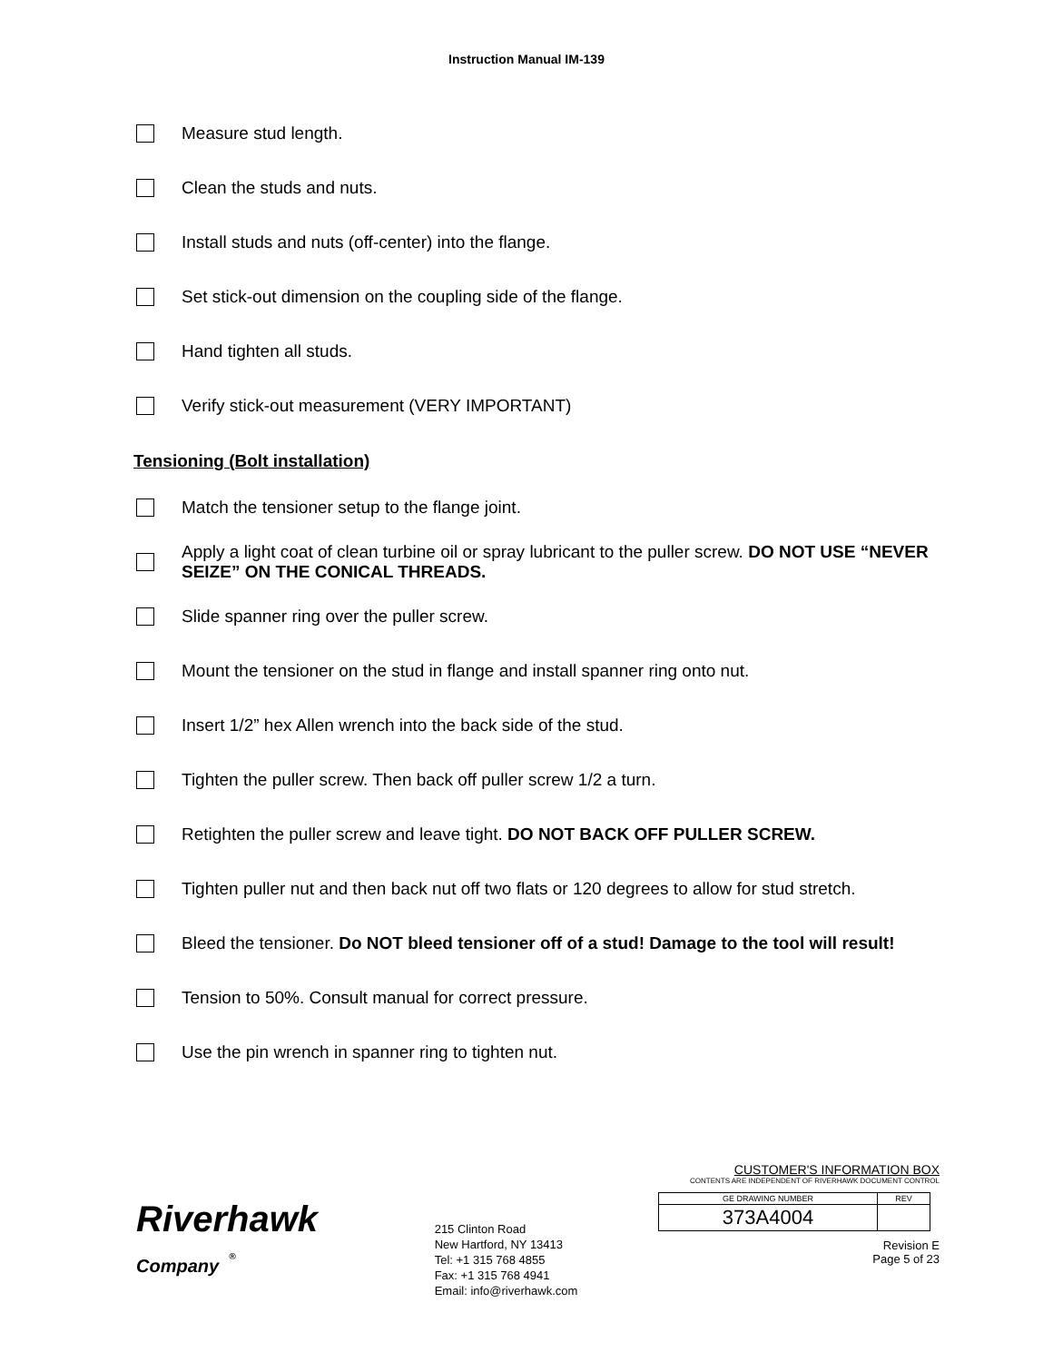Instruction Manual IM-139
Measure stud length.
Clean the studs and nuts.
Install studs and nuts (off-center) into the flange.
Set stick-out dimension on the coupling side of the flange.
Hand tighten all studs.
Verify stick-out measurement (VERY IMPORTANT)
Tensioning (Bolt installation)
Match the tensioner setup to the flange joint.
Apply a light coat of clean turbine oil or spray lubricant to the puller screw. DO NOT USE “NEVER SEIZE” ON THE CONICAL THREADS.
Slide spanner ring over the puller screw.
Mount the tensioner on the stud in flange and install spanner ring onto nut.
Insert 1/2” hex Allen wrench into the back side of the stud.
Tighten the puller screw. Then back off puller screw 1/2 a turn.
Retighten the puller screw and leave tight. DO NOT BACK OFF PULLER SCREW.
Tighten puller nut and then back nut off two flats or 120 degrees to allow for stud stretch.
Bleed the tensioner. Do NOT bleed tensioner off of a stud! Damage to the tool will result!
Tension to 50%. Consult manual for correct pressure.
Use the pin wrench in spanner ring to tighten nut.
Riverhawk
Company <sup>®</sup>
215 Clinton Road
New Hartford, NY 13413
Tel: +1 315 768 4855
Fax: +1 315 768 4941
Email: info@riverhawk.com
CUSTOMER'S INFORMATION BOX
CONTENTS ARE INDEPENDENT OF RIVERHAWK DOCUMENT CONTROL
| GE DRAWING NUMBER | REV |
| 373A4004 | |
Revision E
Page 5 of 23